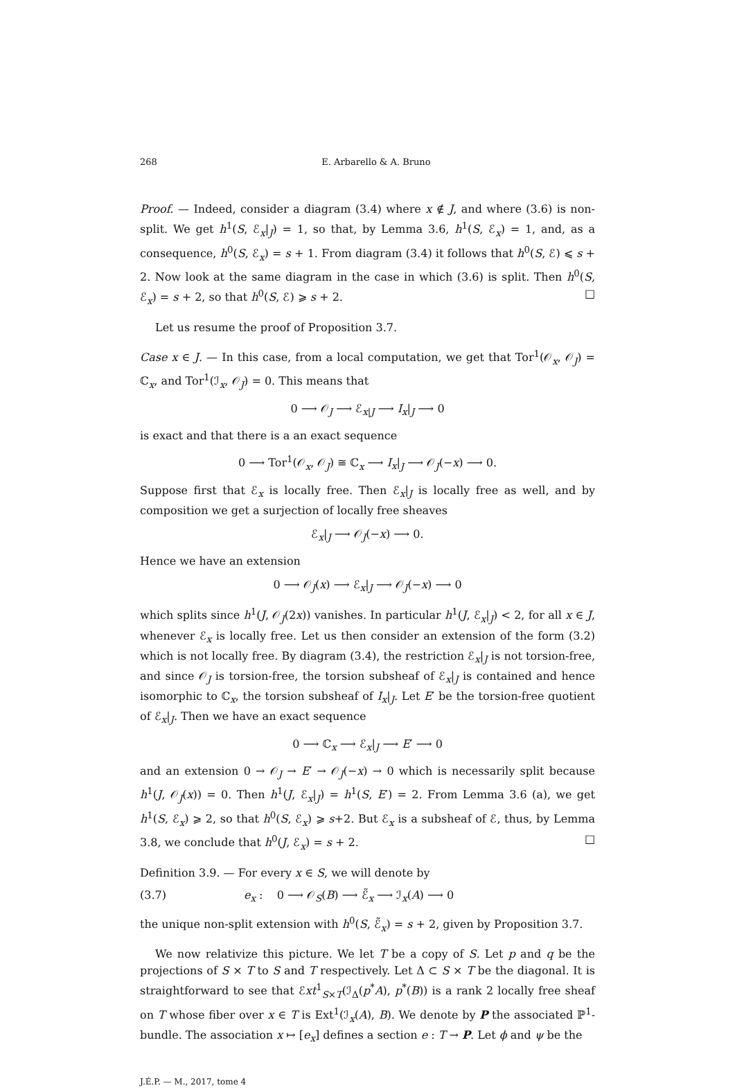268 E. Arbarello & A. Bruno
Proof. — Indeed, consider a diagram (3.4) where x ∉ J, and where (3.6) is non-split. We get h<sup>1</sup>(S, ℰ<sub>x</sub>|<sub>J</sub>) = 1, so that, by Lemma 3.6, h<sup>1</sup>(S, ℰ<sub>x</sub>) = 1, and, as a consequence, h<sup>0</sup>(S, ℰ<sub>x</sub>) = s + 1. From diagram (3.4) it follows that h<sup>0</sup>(S, ℰ) ⩽ s + 2. Now look at the same diagram in the case in which (3.6) is split. Then h<sup>0</sup>(S, ℰ<sub>x</sub>) = s + 2, so that h<sup>0</sup>(S, ℰ) ⩾ s + 2. □
Let us resume the proof of Proposition 3.7.
Case x ∈ J. — In this case, from a local computation, we get that Tor<sup>1</sup>(𝒪<sub>x</sub>, 𝒪<sub>J</sub>) = ℂ<sub>x</sub>, and Tor<sup>1</sup>(ℐ<sub>x</sub>, 𝒪<sub>J</sub>) = 0. This means that
0 ⟶ 𝒪<sub>J</sub> ⟶ ℰ<sub>x|J</sub> ⟶ I<sub>x</sub>|<sub>J</sub> ⟶ 0
is exact and that there is a an exact sequence
0 ⟶ Tor<sup>1</sup>(𝒪<sub>x</sub>, 𝒪<sub>J</sub>) ≅ ℂ<sub>x</sub> ⟶ I<sub>x</sub>|<sub>J</sub> ⟶ 𝒪<sub>J</sub>(−x) ⟶ 0.
Suppose first that ℰ<sub>x</sub> is locally free. Then ℰ<sub>x</sub>|<sub>J</sub> is locally free as well, and by composition we get a surjection of locally free sheaves
ℰ<sub>x</sub>|<sub>J</sub> ⟶ 𝒪<sub>J</sub>(−x) ⟶ 0.
Hence we have an extension
0 ⟶ 𝒪<sub>J</sub>(x) ⟶ ℰ<sub>x</sub>|<sub>J</sub> ⟶ 𝒪<sub>J</sub>(−x) ⟶ 0
which splits since h<sup>1</sup>(J, 𝒪<sub>J</sub>(2x)) vanishes. In particular h<sup>1</sup>(J, ℰ<sub>x</sub>|<sub>J</sub>) < 2, for all x ∈ J, whenever ℰ<sub>x</sub> is locally free. Let us then consider an extension of the form (3.2) which is not locally free. By diagram (3.4), the restriction ℰ<sub>x</sub>|<sub>J</sub> is not torsion-free, and since 𝒪<sub>J</sub> is torsion-free, the torsion subsheaf of ℰ<sub>x</sub>|<sub>J</sub> is contained and hence isomorphic to ℂ<sub>x</sub>, the torsion subsheaf of I<sub>x</sub>|<sub>J</sub>. Let E′ be the torsion-free quotient of ℰ<sub>x</sub>|<sub>J</sub>. Then we have an exact sequence
0 ⟶ ℂ<sub>x</sub> ⟶ ℰ<sub>x</sub>|<sub>J</sub> ⟶ E′ ⟶ 0
and an extension 0 → 𝒪<sub>J</sub> → E′ → 𝒪<sub>J</sub>(−x) → 0 which is necessarily split because h<sup>1</sup>(J, 𝒪<sub>J</sub>(x)) = 0. Then h<sup>1</sup>(J, ℰ<sub>x</sub>|<sub>J</sub>) = h<sup>1</sup>(S, E′) = 2. From Lemma 3.6 (a), we get h<sup>1</sup>(S, ℰ<sub>x</sub>) ⩾ 2, so that h<sup>0</sup>(S, ℰ<sub>x</sub>) ⩾ s+2. But ℰ<sub>x</sub> is a subsheaf of ℰ, thus, by Lemma 3.8, we conclude that h<sup>0</sup>(J, ℰ<sub>x</sub>) = s + 2. □
Definition 3.9. — For every x ∈ S, we will denote by
(3.7) e<sub>x</sub> : 0 ⟶ 𝒪<sub>S</sub>(B) ⟶ ℰ̃<sub>x</sub> ⟶ ℐ<sub>x</sub>(A) ⟶ 0
the unique non-split extension with h<sup>0</sup>(S, ℰ̃<sub>x</sub>) = s + 2, given by Proposition 3.7.
We now relativize this picture. We let T be a copy of S. Let p and q be the projections of S × T to S and T respectively. Let Δ ⊂ S × T be the diagonal. It is straightforward to see that ℰxt<sup>1</sup><sub>S×T</sub>(ℐ<sub>Δ</sub>(p<sup>*</sup>A), p<sup>*</sup>(B)) is a rank 2 locally free sheaf on T whose fiber over x ∈ T is Ext<sup>1</sup>(ℐ<sub>x</sub>(A), B). We denote by P the associated ℙ<sup>1</sup>-bundle. The association x ↦ [e<sub>x</sub>] defines a section e : T → P. Let ϕ and ψ be the
J.É.P. — M., 2017, tome 4